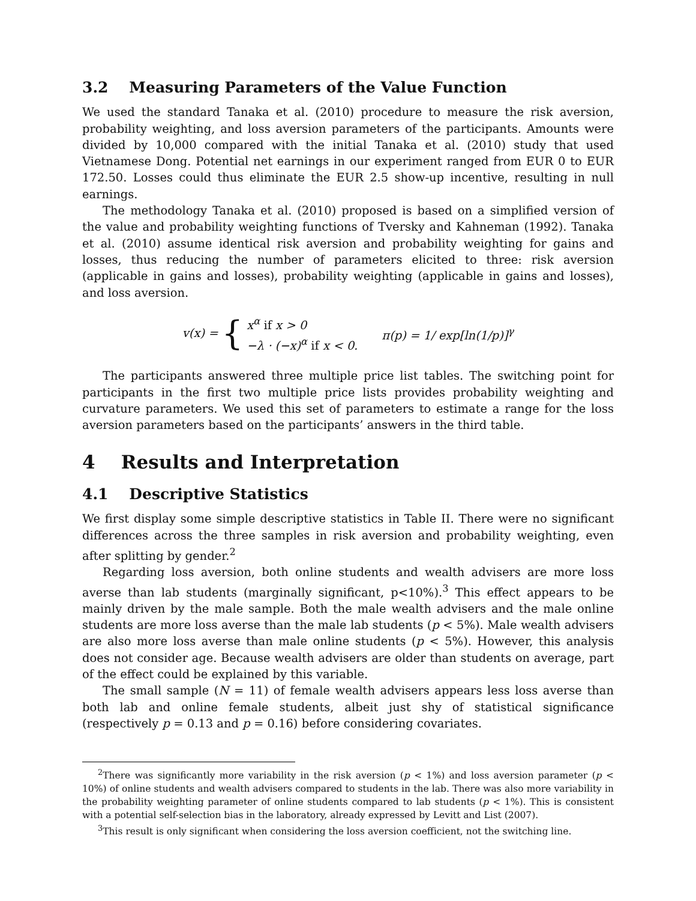3.2 Measuring Parameters of the Value Function
We used the standard Tanaka et al. (2010) procedure to measure the risk aversion, probability weighting, and loss aversion parameters of the participants. Amounts were divided by 10,000 compared with the initial Tanaka et al. (2010) study that used Vietnamese Dong. Potential net earnings in our experiment ranged from EUR 0 to EUR 172.50. Losses could thus eliminate the EUR 2.5 show-up incentive, resulting in null earnings.
The methodology Tanaka et al. (2010) proposed is based on a simplified version of the value and probability weighting functions of Tversky and Kahneman (1992). Tanaka et al. (2010) assume identical risk aversion and probability weighting for gains and losses, thus reducing the number of parameters elicited to three: risk aversion (applicable in gains and losses), probability weighting (applicable in gains and losses), and loss aversion.
v(x) = { x<sup>α</sup> if x > 0
−λ · (−x)<sup>α</sup> if x < 0.
π(p) = 1/ exp[ln(1/p)]<sup>γ</sup>
The participants answered three multiple price list tables. The switching point for participants in the first two multiple price lists provides probability weighting and curvature parameters. We used this set of parameters to estimate a range for the loss aversion parameters based on the participants’ answers in the third table.
4 Results and Interpretation
4.1 Descriptive Statistics
We first display some simple descriptive statistics in Table II. There were no significant differences across the three samples in risk aversion and probability weighting, even after splitting by gender.<sup>2</sup>
Regarding loss aversion, both online students and wealth advisers are more loss averse than lab students (marginally significant, p<10%).<sup>3</sup> This effect appears to be mainly driven by the male sample. Both the male wealth advisers and the male online students are more loss averse than the male lab students (p < 5%). Male wealth advisers are also more loss averse than male online students (p < 5%). However, this analysis does not consider age. Because wealth advisers are older than students on average, part of the effect could be explained by this variable.
The small sample (N = 11) of female wealth advisers appears less loss averse than both lab and online female students, albeit just shy of statistical significance (respectively p = 0.13 and p = 0.16) before considering covariates.
<sup>2</sup> There was significantly more variability in the risk aversion (p < 1%) and loss aversion parameter (p < 10%) of online students and wealth advisers compared to students in the lab. There was also more variability in the probability weighting parameter of online students compared to lab students (p < 1%). This is consistent with a potential self-selection bias in the laboratory, already expressed by Levitt and List (2007).
<sup>3</sup> This result is only significant when considering the loss aversion coefficient, not the switching line.